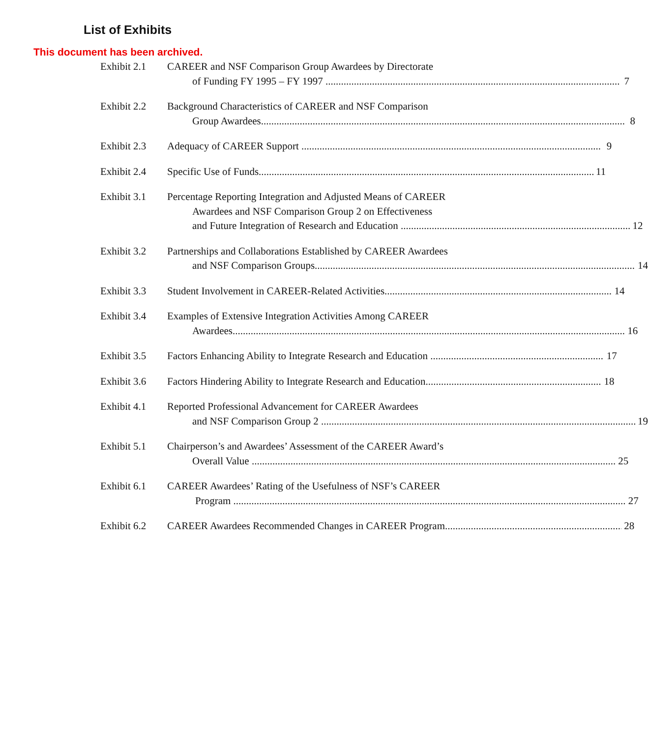This document has been archived.
List of Exhibits
Exhibit 2.1
CAREER and NSF Comparison Group Awardees by Directorate
of Funding FY 1995 – FY 1997 7
Exhibit 2.2
Background Characteristics of CAREER and NSF Comparison
Group Awardees 8
Exhibit 2.3
Adequacy of CAREER Support 9
Exhibit 2.4
Specific Use of Funds 11
Exhibit 3.1
Percentage Reporting Integration and Adjusted Means of CAREER
Awardees and NSF Comparison Group 2 on Effectiveness
and Future Integration of Research and Education 12
Exhibit 3.2
Partnerships and Collaborations Established by CAREER Awardees
and NSF Comparison Groups 14
Exhibit 3.3
Student Involvement in CAREER-Related Activities 14
Exhibit 3.4
Examples of Extensive Integration Activities Among CAREER
Awardees 16
Exhibit 3.5
Factors Enhancing Ability to Integrate Research and Education 17
Exhibit 3.6
Factors Hindering Ability to Integrate Research and Education 18
Exhibit 4.1
Reported Professional Advancement for CAREER Awardees
and NSF Comparison Group 2 19
Exhibit 5.1
Chairperson’s and Awardees’ Assessment of the CAREER Award’s
Overall Value 25
Exhibit 6.1
CAREER Awardees’ Rating of the Usefulness of NSF’s CAREER
Program 27
Exhibit 6.2
CAREER Awardees Recommended Changes in CAREER Program 28